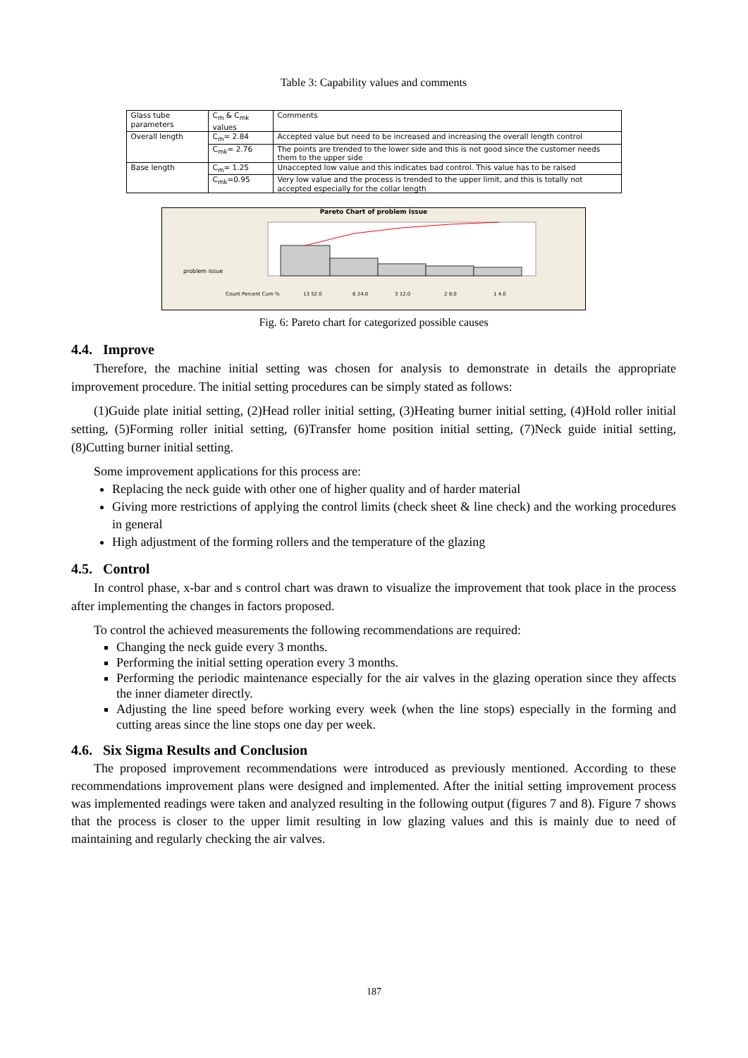Table 3: Capability values and comments
| Glass tube parameters | C<sub>m</sub> & C<sub>mk</sub> values | Comments |
| --- | --- | --- |
| Overall length | C<sub>m</sub>= 2.84 | Accepted value but need to be increased and increasing the overall length control |
| | C<sub>mk</sub>= 2.76 | The points are trended to the lower side and this is not good since the customer needs them to the upper side |
| Base length | C<sub>m</sub>= 1.25 | Unaccepted low value and this indicates bad control. This value has to be raised |
| | C<sub>mk</sub>=0.95 | Very low value and the process is trended to the upper limit, and this is totally not accepted especially for the collar length |
Pareto Chart of problem issue
problem issue
Count Percent Cum %
13 52.0
6 24.0
3 12.0
2 8.0
1 4.0
Fig. 6: Pareto chart for categorized possible causes
4.4. Improve
Therefore, the machine initial setting was chosen for analysis to demonstrate in details the appropriate improvement procedure. The initial setting procedures can be simply stated as follows:
(1)Guide plate initial setting, (2)Head roller initial setting, (3)Heating burner initial setting, (4)Hold roller initial setting, (5)Forming roller initial setting, (6)Transfer home position initial setting, (7)Neck guide initial setting, (8)Cutting burner initial setting.
Some improvement applications for this process are:
Replacing the neck guide with other one of higher quality and of harder material
Giving more restrictions of applying the control limits (check sheet & line check) and the working procedures in general
High adjustment of the forming rollers and the temperature of the glazing
4.5. Control
In control phase, x-bar and s control chart was drawn to visualize the improvement that took place in the process after implementing the changes in factors proposed.
To control the achieved measurements the following recommendations are required:
Changing the neck guide every 3 months.
Performing the initial setting operation every 3 months.
Performing the periodic maintenance especially for the air valves in the glazing operation since they affects the inner diameter directly.
Adjusting the line speed before working every week (when the line stops) especially in the forming and cutting areas since the line stops one day per week.
4.6. Six Sigma Results and Conclusion
The proposed improvement recommendations were introduced as previously mentioned. According to these recommendations improvement plans were designed and implemented. After the initial setting improvement process was implemented readings were taken and analyzed resulting in the following output (figures 7 and 8). Figure 7 shows that the process is closer to the upper limit resulting in low glazing values and this is mainly due to need of maintaining and regularly checking the air valves.
187